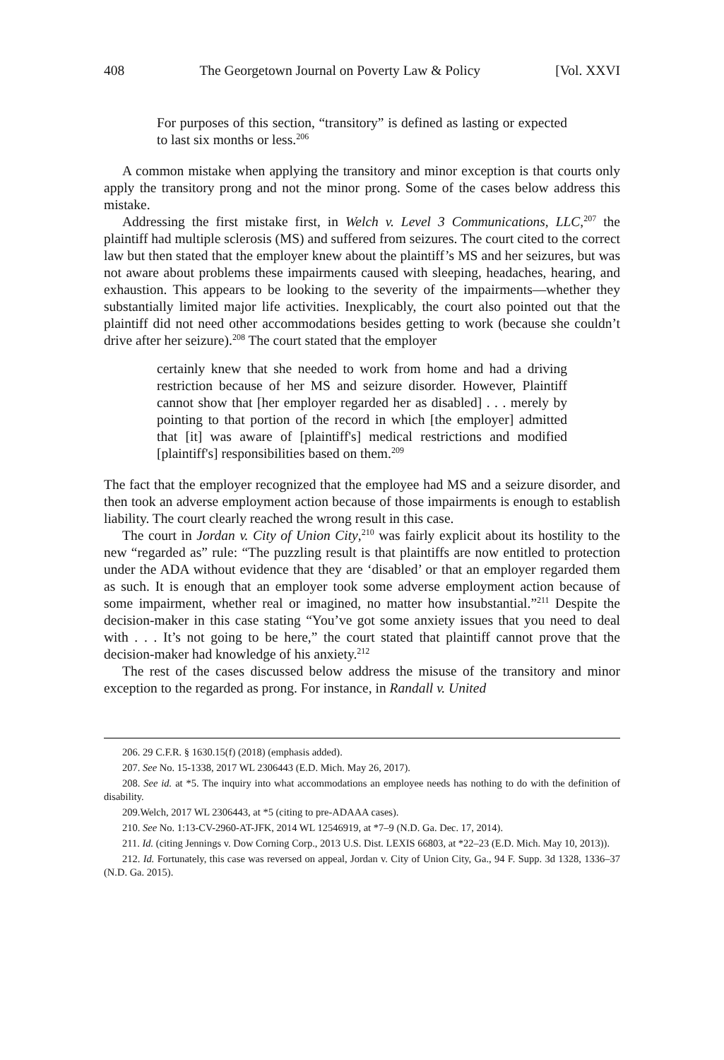408 The Georgetown Journal on Poverty Law & Policy [Vol. XXVI
For purposes of this section, “transitory” is defined as lasting or expected to last six months or less.<sup>206</sup>
A common mistake when applying the transitory and minor exception is that courts only apply the transitory prong and not the minor prong. Some of the cases below address this mistake.
Addressing the first mistake first, in Welch v. Level 3 Communications, LLC,<sup>207</sup> the plaintiff had multiple sclerosis (MS) and suffered from seizures. The court cited to the correct law but then stated that the employer knew about the plaintiff’s MS and her seizures, but was not aware about problems these impairments caused with sleeping, headaches, hearing, and exhaustion. This appears to be looking to the severity of the impairments—whether they substantially limited major life activities. Inexplicably, the court also pointed out that the plaintiff did not need other accommodations besides getting to work (because she couldn’t drive after her seizure).<sup>208</sup> The court stated that the employer
certainly knew that she needed to work from home and had a driving restriction because of her MS and seizure disorder. However, Plaintiff cannot show that [her employer regarded her as disabled] . . . merely by pointing to that portion of the record in which [the employer] admitted that [it] was aware of [plaintiff's] medical restrictions and modified [plaintiff's] responsibilities based on them.<sup>209</sup>
The fact that the employer recognized that the employee had MS and a seizure disorder, and then took an adverse employment action because of those impairments is enough to establish liability. The court clearly reached the wrong result in this case.
The court in Jordan v. City of Union City,<sup>210</sup> was fairly explicit about its hostility to the new “regarded as” rule: “The puzzling result is that plaintiffs are now entitled to protection under the ADA without evidence that they are ‘disabled’ or that an employer regarded them as such. It is enough that an employer took some adverse employment action because of some impairment, whether real or imagined, no matter how insubstantial.”<sup>211</sup> Despite the decision-maker in this case stating “You’ve got some anxiety issues that you need to deal with . . . It’s not going to be here,” the court stated that plaintiff cannot prove that the decision-maker had knowledge of his anxiety.<sup>212</sup>
The rest of the cases discussed below address the misuse of the transitory and minor exception to the regarded as prong. For instance, in Randall v. United
206. 29 C.F.R. § 1630.15(f) (2018) (emphasis added).
207. See No. 15-1338, 2017 WL 2306443 (E.D. Mich. May 26, 2017).
208. See id. at *5. The inquiry into what accommodations an employee needs has nothing to do with the definition of disability.
209.Welch, 2017 WL 2306443, at *5 (citing to pre-ADAAA cases).
210. See No. 1:13-CV-2960-AT-JFK, 2014 WL 12546919, at *7–9 (N.D. Ga. Dec. 17, 2014).
211. Id. (citing Jennings v. Dow Corning Corp., 2013 U.S. Dist. LEXIS 66803, at *22–23 (E.D. Mich. May 10, 2013)).
212. Id. Fortunately, this case was reversed on appeal, Jordan v. City of Union City, Ga., 94 F. Supp. 3d 1328, 1336–37 (N.D. Ga. 2015).